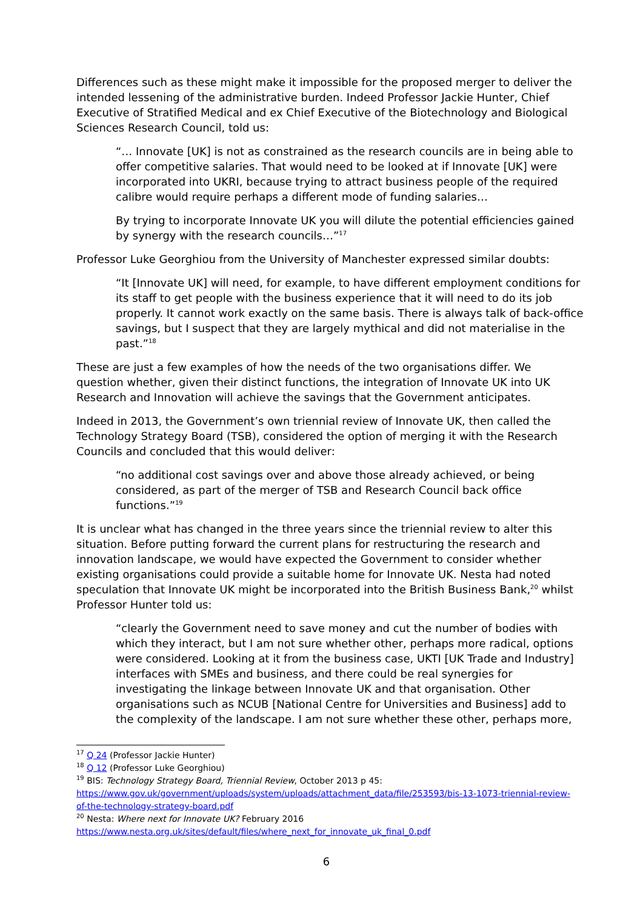Differences such as these might make it impossible for the proposed merger to deliver the intended lessening of the administrative burden. Indeed Professor Jackie Hunter, Chief Executive of Stratified Medical and ex Chief Executive of the Biotechnology and Biological Sciences Research Council, told us:
“… Innovate [UK] is not as constrained as the research councils are in being able to offer competitive salaries. That would need to be looked at if Innovate [UK] were incorporated into UKRI, because trying to attract business people of the required calibre would require perhaps a different mode of funding salaries…
By trying to incorporate Innovate UK you will dilute the potential efficiencies gained by synergy with the research councils…”<sup>17</sup>
Professor Luke Georghiou from the University of Manchester expressed similar doubts:
“It [Innovate UK] will need, for example, to have different employment conditions for its staff to get people with the business experience that it will need to do its job properly. It cannot work exactly on the same basis. There is always talk of back-office savings, but I suspect that they are largely mythical and did not materialise in the past.”<sup>18</sup>
These are just a few examples of how the needs of the two organisations differ. We question whether, given their distinct functions, the integration of Innovate UK into UK Research and Innovation will achieve the savings that the Government anticipates.
Indeed in 2013, the Government’s own triennial review of Innovate UK, then called the Technology Strategy Board (TSB), considered the option of merging it with the Research Councils and concluded that this would deliver:
“no additional cost savings over and above those already achieved, or being considered, as part of the merger of TSB and Research Council back office functions.”<sup>19</sup>
It is unclear what has changed in the three years since the triennial review to alter this situation. Before putting forward the current plans for restructuring the research and innovation landscape, we would have expected the Government to consider whether existing organisations could provide a suitable home for Innovate UK. Nesta had noted speculation that Innovate UK might be incorporated into the British Business Bank,<sup>20</sup> whilst Professor Hunter told us:
“clearly the Government need to save money and cut the number of bodies with which they interact, but I am not sure whether other, perhaps more radical, options were considered. Looking at it from the business case, UKTI [UK Trade and Industry] interfaces with SMEs and business, and there could be real synergies for investigating the linkage between Innovate UK and that organisation. Other organisations such as NCUB [National Centre for Universities and Business] add to the complexity of the landscape. I am not sure whether these other, perhaps more,
<sup>17</sup> Q 24 (Professor Jackie Hunter)
<sup>18</sup> Q 12 (Professor Luke Georghiou)
<sup>19</sup> BIS: Technology Strategy Board, Triennial Review, October 2013 p 45: https://www.gov.uk/government/uploads/system/uploads/attachment_data/file/253593/bis-13-1073-triennial-review-of-the-technology-strategy-board.pdf
<sup>20</sup> Nesta: Where next for Innovate UK? February 2016 https://www.nesta.org.uk/sites/default/files/where_next_for_innovate_uk_final_0.pdf
6